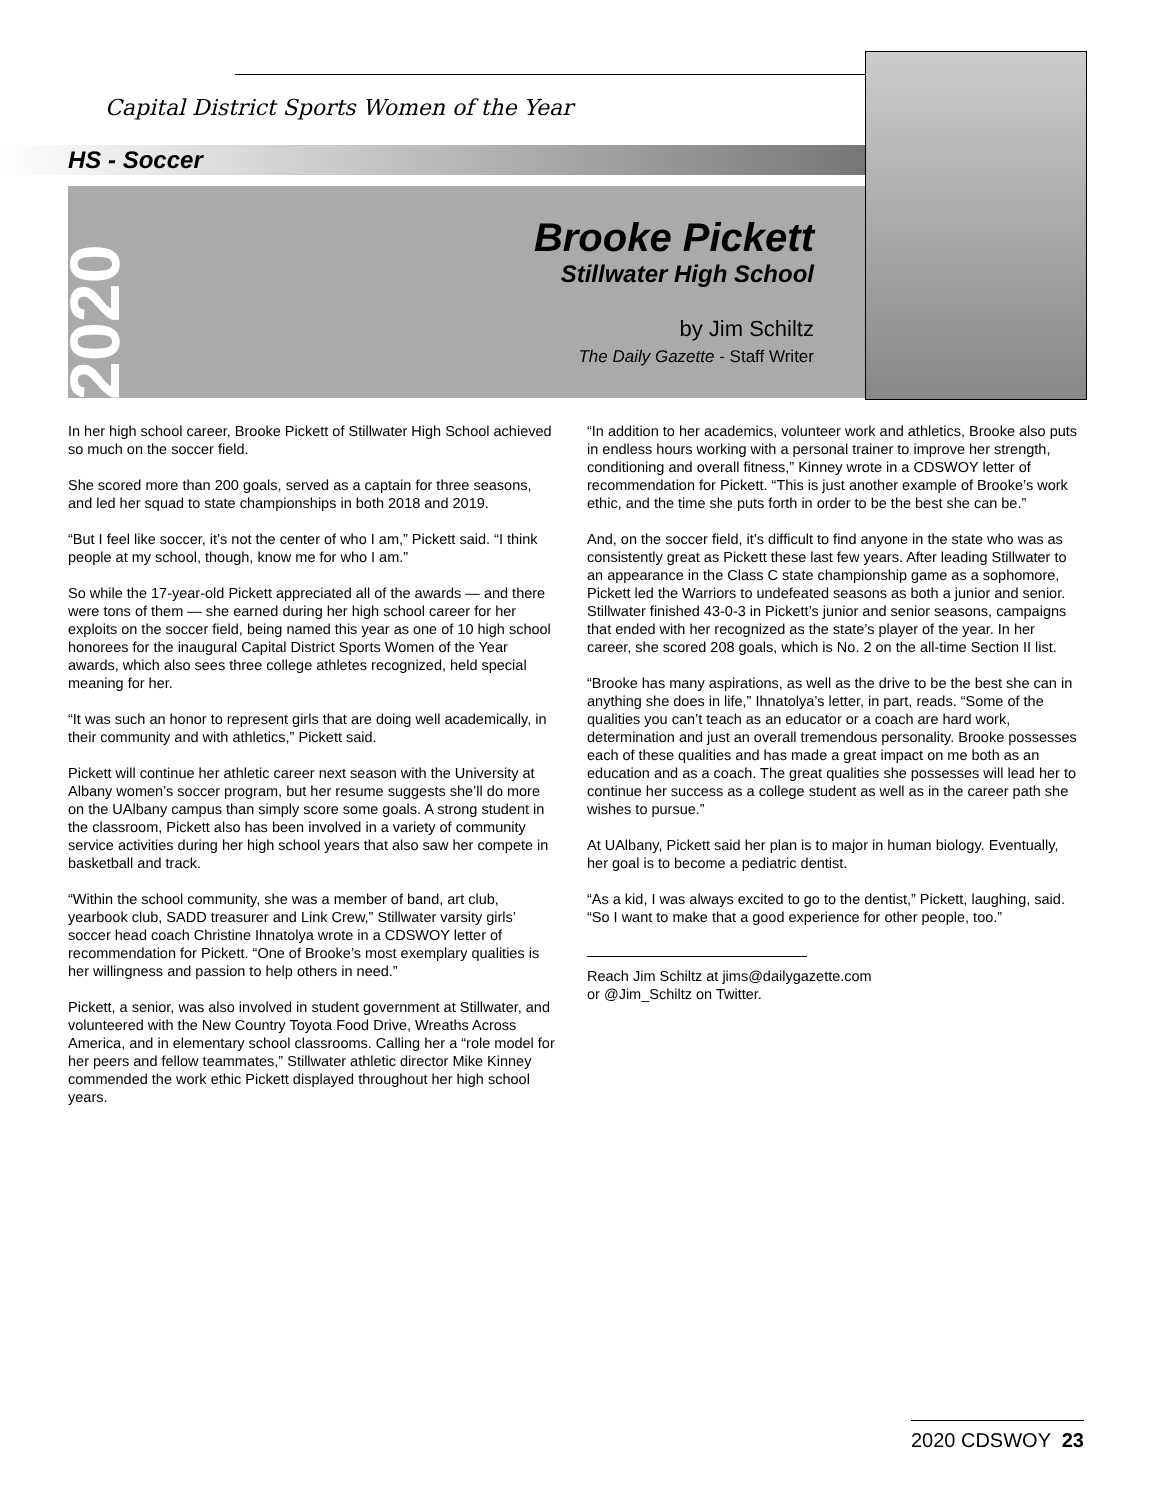Capital District Sports Women of the Year
HS - Soccer
2020
Brooke Pickett
Stillwater High School
by Jim Schiltz
The Daily Gazette - Staff Writer
In her high school career, Brooke Pickett of Stillwater High School achieved so much on the soccer field.
She scored more than 200 goals, served as a captain for three seasons, and led her squad to state championships in both 2018 and 2019.
“But I feel like soccer, it’s not the center of who I am,” Pickett said. “I think people at my school, though, know me for who I am.”
So while the 17-year-old Pickett appreciated all of the awards — and there were tons of them — she earned during her high school career for her exploits on the soccer field, being named this year as one of 10 high school honorees for the inaugural Capital District Sports Women of the Year awards, which also sees three college athletes recognized, held special meaning for her.
“It was such an honor to represent girls that are doing well academically, in their community and with athletics,” Pickett said.
Pickett will continue her athletic career next season with the University at Albany women’s soccer program, but her resume suggests she’ll do more on the UAlbany campus than simply score some goals. A strong student in the classroom, Pickett also has been involved in a variety of community service activities during her high school years that also saw her compete in basketball and track.
“Within the school community, she was a member of band, art club, yearbook club, SADD treasurer and Link Crew,” Stillwater varsity girls’ soccer head coach Christine Ihnatolya wrote in a CDSWOY letter of recommendation for Pickett. “One of Brooke’s most exemplary qualities is her willingness and passion to help others in need.”
Pickett, a senior, was also involved in student government at Stillwater, and volunteered with the New Country Toyota Food Drive, Wreaths Across America, and in elementary school classrooms. Calling her a “role model for her peers and fellow teammates,” Stillwater athletic director Mike Kinney commended the work ethic Pickett displayed throughout her high school years.
“In addition to her academics, volunteer work and athletics, Brooke also puts in endless hours working with a personal trainer to improve her strength, conditioning and overall fitness,” Kinney wrote in a CDSWOY letter of recommendation for Pickett. “This is just another example of Brooke’s work ethic, and the time she puts forth in order to be the best she can be.”
And, on the soccer field, it’s difficult to find anyone in the state who was as consistently great as Pickett these last few years. After leading Stillwater to an appearance in the Class C state championship game as a sophomore, Pickett led the Warriors to undefeated seasons as both a junior and senior. Stillwater finished 43-0-3 in Pickett’s junior and senior seasons, campaigns that ended with her recognized as the state’s player of the year. In her career, she scored 208 goals, which is No. 2 on the all-time Section II list.
“Brooke has many aspirations, as well as the drive to be the best she can in anything she does in life,” Ihnatolya’s letter, in part, reads. “Some of the qualities you can’t teach as an educator or a coach are hard work, determination and just an overall tremendous personality. Brooke possesses each of these qualities and has made a great impact on me both as an education and as a coach. The great qualities she possesses will lead her to continue her success as a college student as well as in the career path she wishes to pursue.”
At UAlbany, Pickett said her plan is to major in human biology. Eventually, her goal is to become a pediatric dentist.
“As a kid, I was always excited to go to the dentist,” Pickett, laughing, said. “So I want to make that a good experience for other people, too.”
Reach Jim Schiltz at jims@dailygazette.com
or @Jim_Schiltz on Twitter.
2020 CDSWOY 23